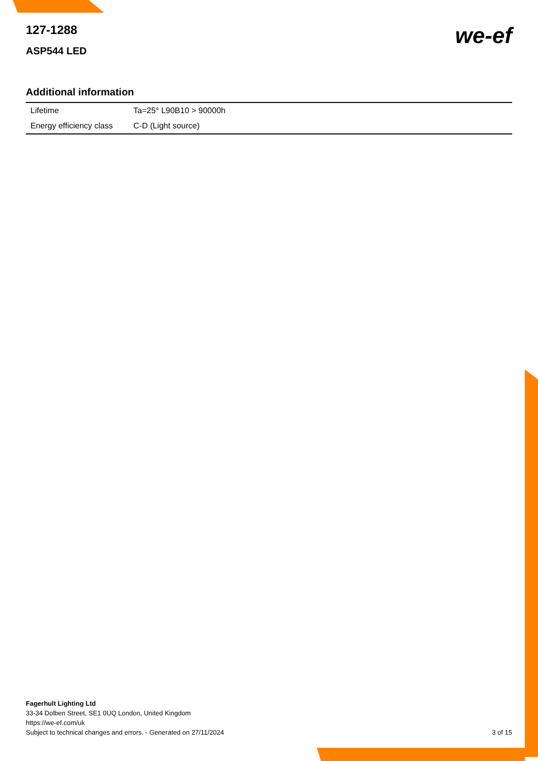127-1288
ASP544 LED
we-ef
Additional information
| Lifetime | Ta=25° L90B10 > 90000h |
| Energy efficiency class | C-D (Light source) |
Fagerhult Lighting Ltd
33-34 Dolben Street, SE1 0UQ London, United Kingdom
https://we-ef.com/uk
Subject to technical changes and errors. - Generated on 27/11/2024
3 of 15